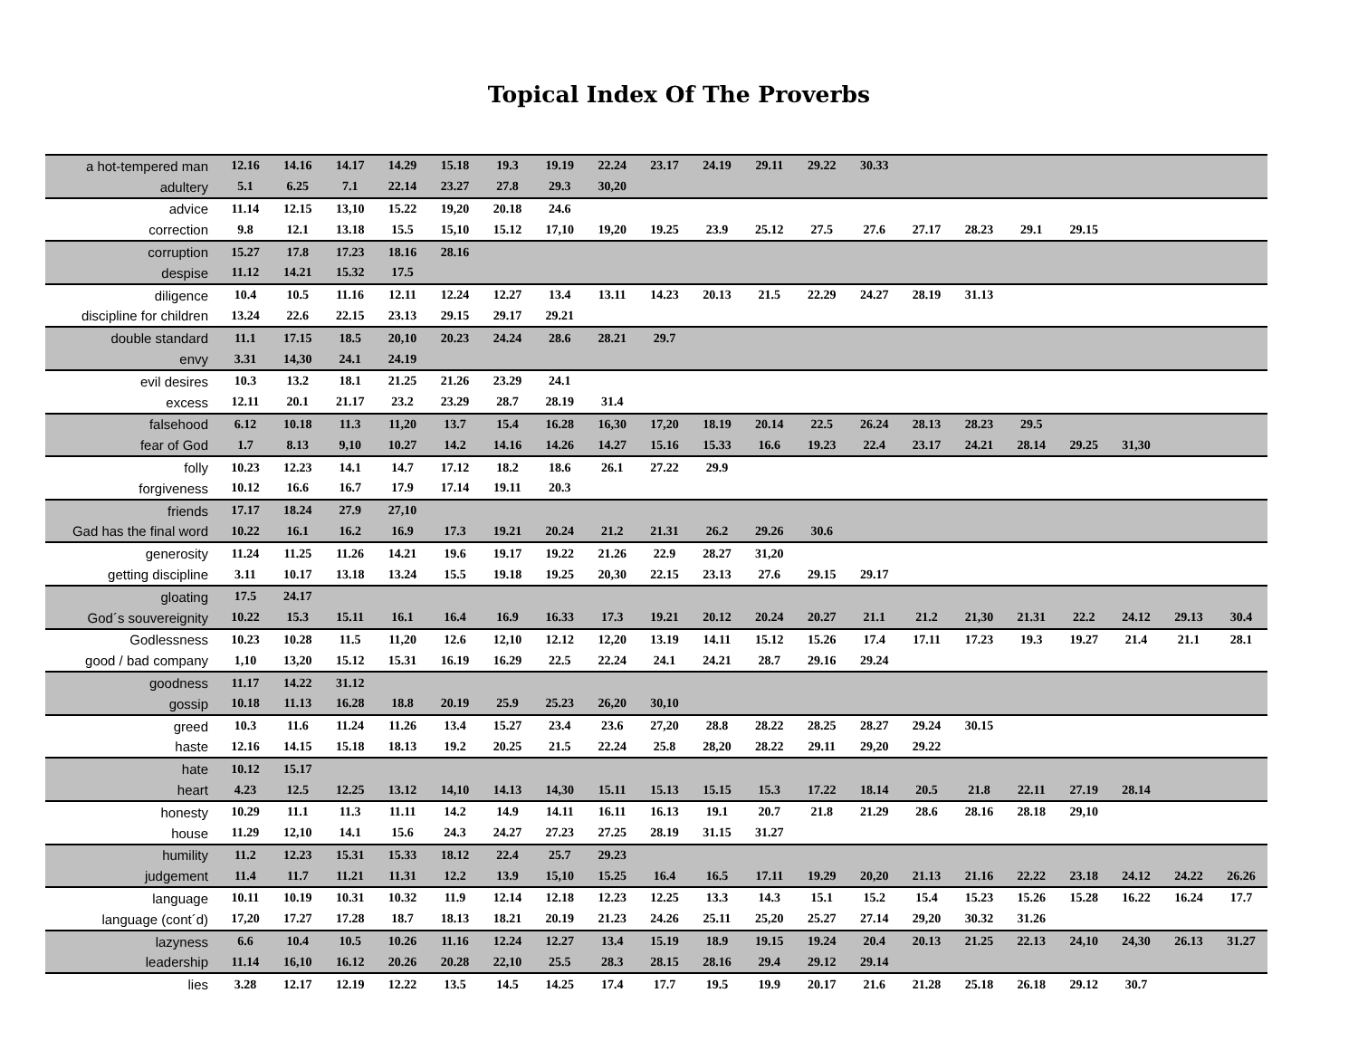Topical Index Of The Proverbs
| a hot-tempered man | 12.16 | 14.16 | 14.17 | 14.29 | 15.18 | 19.3 | 19.19 | 22.24 | 23.17 | 24.19 | 29.11 | 29.22 | 30.33 | | | | | | | |
| adultery | 5.1 | 6.25 | 7.1 | 22.14 | 23.27 | 27.8 | 29.3 | 30,20 | | | | | | | | | | | | |
| advice | 11.14 | 12.15 | 13,10 | 15.22 | 19,20 | 20.18 | 24.6 | | | | | | | | | | | | | |
| correction | 9.8 | 12.1 | 13.18 | 15.5 | 15,10 | 15.12 | 17,10 | 19,20 | 19.25 | 23.9 | 25.12 | 27.5 | 27.6 | 27.17 | 28.23 | 29.1 | 29.15 | | | |
| corruption | 15.27 | 17.8 | 17.23 | 18.16 | 28.16 | | | | | | | | | | | | | | | |
| despise | 11.12 | 14.21 | 15.32 | 17.5 | | | | | | | | | | | | | | | | |
| diligence | 10.4 | 10.5 | 11.16 | 12.11 | 12.24 | 12.27 | 13.4 | 13.11 | 14.23 | 20.13 | 21.5 | 22.29 | 24.27 | 28.19 | 31.13 | | | | | |
| discipline for children | 13.24 | 22.6 | 22.15 | 23.13 | 29.15 | 29.17 | 29.21 | | | | | | | | | | | | | |
| double standard | 11.1 | 17.15 | 18.5 | 20,10 | 20.23 | 24.24 | 28.6 | 28.21 | 29.7 | | | | | | | | | | | |
| envy | 3.31 | 14,30 | 24.1 | 24.19 | | | | | | | | | | | | | | | | |
| evil desires | 10.3 | 13.2 | 18.1 | 21.25 | 21.26 | 23.29 | 24.1 | | | | | | | | | | | | | |
| excess | 12.11 | 20.1 | 21.17 | 23.2 | 23.29 | 28.7 | 28.19 | 31.4 | | | | | | | | | | | | |
| falsehood | 6.12 | 10.18 | 11.3 | 11,20 | 13.7 | 15.4 | 16.28 | 16,30 | 17,20 | 18.19 | 20.14 | 22.5 | 26.24 | 28.13 | 28.23 | 29.5 | | | | |
| fear of God | 1.7 | 8.13 | 9,10 | 10.27 | 14.2 | 14.16 | 14.26 | 14.27 | 15.16 | 15.33 | 16.6 | 19.23 | 22.4 | 23.17 | 24.21 | 28.14 | 29.25 | 31,30 | | |
| folly | 10.23 | 12.23 | 14.1 | 14.7 | 17.12 | 18.2 | 18.6 | 26.1 | 27.22 | 29.9 | | | | | | | | | | |
| forgiveness | 10.12 | 16.6 | 16.7 | 17.9 | 17.14 | 19.11 | 20.3 | | | | | | | | | | | | | |
| friends | 17.17 | 18.24 | 27.9 | 27,10 | | | | | | | | | | | | | | | | |
| Gad has the final word | 10.22 | 16.1 | 16.2 | 16.9 | 17.3 | 19.21 | 20.24 | 21.2 | 21.31 | 26.2 | 29.26 | 30.6 | | | | | | | | |
| generosity | 11.24 | 11.25 | 11.26 | 14.21 | 19.6 | 19.17 | 19.22 | 21.26 | 22.9 | 28.27 | 31,20 | | | | | | | | | |
| getting discipline | 3.11 | 10.17 | 13.18 | 13.24 | 15.5 | 19.18 | 19.25 | 20,30 | 22.15 | 23.13 | 27.6 | 29.15 | 29.17 | | | | | | | |
| gloating | 17.5 | 24.17 | | | | | | | | | | | | | | | | | | |
| God´s souvereignity | 10.22 | 15.3 | 15.11 | 16.1 | 16.4 | 16.9 | 16.33 | 17.3 | 19.21 | 20.12 | 20.24 | 20.27 | 21.1 | 21.2 | 21,30 | 21.31 | 22.2 | 24.12 | 29.13 | 30.4 |
| Godlessness | 10.23 | 10.28 | 11.5 | 11,20 | 12.6 | 12,10 | 12.12 | 12,20 | 13.19 | 14.11 | 15.12 | 15.26 | 17.4 | 17.11 | 17.23 | 19.3 | 19.27 | 21.4 | 21.1 | 28.1 |
| good / bad company | 1,10 | 13,20 | 15.12 | 15.31 | 16.19 | 16.29 | 22.5 | 22.24 | 24.1 | 24.21 | 28.7 | 29.16 | 29.24 | | | | | | | |
| goodness | 11.17 | 14.22 | 31.12 | | | | | | | | | | | | | | | | | |
| gossip | 10.18 | 11.13 | 16.28 | 18.8 | 20.19 | 25.9 | 25.23 | 26,20 | 30,10 | | | | | | | | | | | |
| greed | 10.3 | 11.6 | 11.24 | 11.26 | 13.4 | 15.27 | 23.4 | 23.6 | 27,20 | 28.8 | 28.22 | 28.25 | 28.27 | 29.24 | 30.15 | | | | | |
| haste | 12.16 | 14.15 | 15.18 | 18.13 | 19.2 | 20.25 | 21.5 | 22.24 | 25.8 | 28,20 | 28.22 | 29.11 | 29,20 | 29.22 | | | | | | |
| hate | 10.12 | 15.17 | | | | | | | | | | | | | | | | | | |
| heart | 4.23 | 12.5 | 12.25 | 13.12 | 14,10 | 14.13 | 14,30 | 15.11 | 15.13 | 15.15 | 15.3 | 17.22 | 18.14 | 20.5 | 21.8 | 22.11 | 27.19 | 28.14 | | |
| honesty | 10.29 | 11.1 | 11.3 | 11.11 | 14.2 | 14.9 | 14.11 | 16.11 | 16.13 | 19.1 | 20.7 | 21.8 | 21.29 | 28.6 | 28.16 | 28.18 | 29,10 | | | |
| house | 11.29 | 12,10 | 14.1 | 15.6 | 24.3 | 24.27 | 27.23 | 27.25 | 28.19 | 31.15 | 31.27 | | | | | | | | | |
| humility | 11.2 | 12.23 | 15.31 | 15.33 | 18.12 | 22.4 | 25.7 | 29.23 | | | | | | | | | | | | |
| judgement | 11.4 | 11.7 | 11.21 | 11.31 | 12.2 | 13.9 | 15,10 | 15.25 | 16.4 | 16.5 | 17.11 | 19.29 | 20,20 | 21.13 | 21.16 | 22.22 | 23.18 | 24.12 | 24.22 | 26.26 |
| language | 10.11 | 10.19 | 10.31 | 10.32 | 11.9 | 12.14 | 12.18 | 12.23 | 12.25 | 13.3 | 14.3 | 15.1 | 15.2 | 15.4 | 15.23 | 15.26 | 15.28 | 16.22 | 16.24 | 17.7 |
| language (cont´d) | 17,20 | 17.27 | 17.28 | 18.7 | 18.13 | 18.21 | 20.19 | 21.23 | 24.26 | 25.11 | 25,20 | 25.27 | 27.14 | 29,20 | 30.32 | 31.26 | | | | |
| lazyness | 6.6 | 10.4 | 10.5 | 10.26 | 11.16 | 12.24 | 12.27 | 13.4 | 15.19 | 18.9 | 19.15 | 19.24 | 20.4 | 20.13 | 21.25 | 22.13 | 24,10 | 24,30 | 26.13 | 31.27 |
| leadership | 11.14 | 16,10 | 16.12 | 20.26 | 20.28 | 22,10 | 25.5 | 28.3 | 28.15 | 28.16 | 29.4 | 29.12 | 29.14 | | | | | | | |
| lies | 3.28 | 12.17 | 12.19 | 12.22 | 13.5 | 14.5 | 14.25 | 17.4 | 17.7 | 19.5 | 19.9 | 20.17 | 21.6 | 21.28 | 25.18 | 26.18 | 29.12 | 30.7 | | |